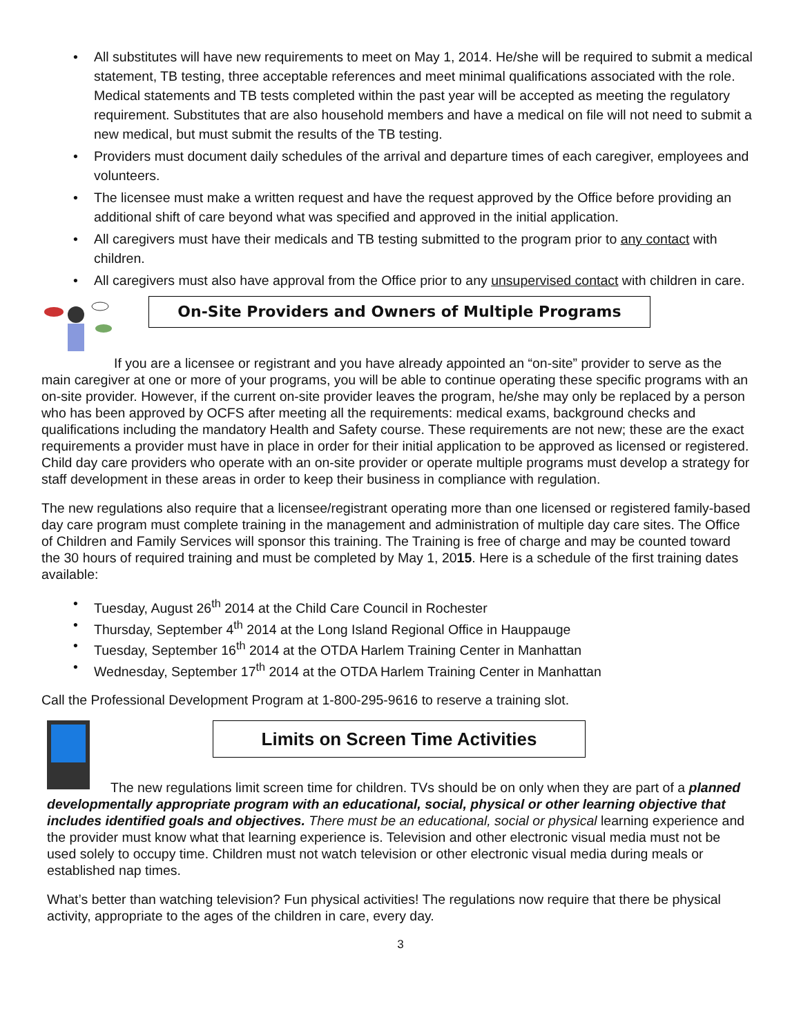• All substitutes will have new requirements to meet on May 1, 2014. He/she will be required to submit a medical statement, TB testing, three acceptable references and meet minimal qualifications associated with the role. Medical statements and TB tests completed within the past year will be accepted as meeting the regulatory requirement. Substitutes that are also household members and have a medical on file will not need to submit a new medical, but must submit the results of the TB testing.
• Providers must document daily schedules of the arrival and departure times of each caregiver, employees and volunteers.
• The licensee must make a written request and have the request approved by the Office before providing an additional shift of care beyond what was specified and approved in the initial application.
• All caregivers must have their medicals and TB testing submitted to the program prior to any contact with children.
• All caregivers must also have approval from the Office prior to any unsupervised contact with children in care.
On-Site Providers and Owners of Multiple Programs
If you are a licensee or registrant and you have already appointed an “on-site” provider to serve as the main caregiver at one or more of your programs, you will be able to continue operating these specific programs with an on-site provider. However, if the current on-site provider leaves the program, he/she may only be replaced by a person who has been approved by OCFS after meeting all the requirements: medical exams, background checks and qualifications including the mandatory Health and Safety course. These requirements are not new; these are the exact requirements a provider must have in place in order for their initial application to be approved as licensed or registered. Child day care providers who operate with an on-site provider or operate multiple programs must develop a strategy for staff development in these areas in order to keep their business in compliance with regulation.
The new regulations also require that a licensee/registrant operating more than one licensed or registered family-based day care program must complete training in the management and administration of multiple day care sites. The Office of Children and Family Services will sponsor this training. The Training is free of charge and may be counted toward the 30 hours of required training and must be completed by May 1, 2015. Here is a schedule of the first training dates available:
• Tuesday, August 26<sup>th</sup> 2014 at the Child Care Council in Rochester
• Thursday, September 4<sup>th</sup> 2014 at the Long Island Regional Office in Hauppauge
• Tuesday, September 16<sup>th</sup> 2014 at the OTDA Harlem Training Center in Manhattan
• Wednesday, September 17<sup>th</sup> 2014 at the OTDA Harlem Training Center in Manhattan
Call the Professional Development Program at 1-800-295-9616 to reserve a training slot.
Limits on Screen Time Activities
The new regulations limit screen time for children. TVs should be on only when they are part of a planned developmentally appropriate program with an educational, social, physical or other learning objective that includes identified goals and objectives. There must be an educational, social or physical learning experience and the provider must know what that learning experience is. Television and other electronic visual media must not be used solely to occupy time. Children must not watch television or other electronic visual media during meals or established nap times.
What’s better than watching television? Fun physical activities! The regulations now require that there be physical activity, appropriate to the ages of the children in care, every day.
3